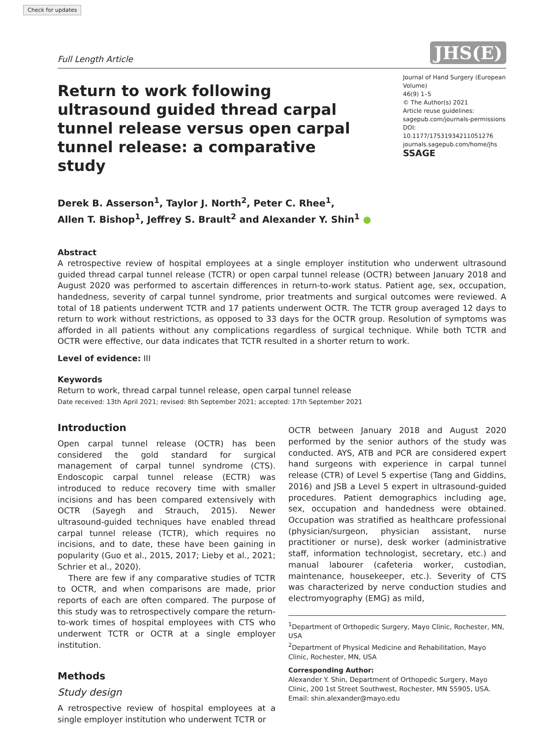Check for updates
Full Length Article JHS(E)
Return to work following ultrasound guided thread carpal tunnel release versus open carpal tunnel release: a comparative study
Journal of Hand Surgery (European Volume)
46(9) 1–5
© The Author(s) 2021
Article reuse guidelines:
sagepub.com/journals-permissions
DOI: 10.1177/17531934211051276
journals.sagepub.com/home/jhs
SSAGE
Derek B. Asserson<sup>1</sup>, Taylor J. North<sup>2</sup>, Peter C. Rhee<sup>1</sup>,
Allen T. Bishop<sup>1</sup>, Jeffrey S. Brault<sup>2</sup> and Alexander Y. Shin<sup>1</sup> ●
Abstract
A retrospective review of hospital employees at a single employer institution who underwent ultrasound guided thread carpal tunnel release (TCTR) or open carpal tunnel release (OCTR) between January 2018 and August 2020 was performed to ascertain differences in return-to-work status. Patient age, sex, occupation, handedness, severity of carpal tunnel syndrome, prior treatments and surgical outcomes were reviewed. A total of 18 patients underwent TCTR and 17 patients underwent OCTR. The TCTR group averaged 12 days to return to work without restrictions, as opposed to 33 days for the OCTR group. Resolution of symptoms was afforded in all patients without any complications regardless of surgical technique. While both TCTR and OCTR were effective, our data indicates that TCTR resulted in a shorter return to work.
Level of evidence: III
Keywords
Return to work, thread carpal tunnel release, open carpal tunnel release
Date received: 13th April 2021; revised: 8th September 2021; accepted: 17th September 2021
Introduction
Open carpal tunnel release (OCTR) has been considered the gold standard for surgical management of carpal tunnel syndrome (CTS). Endoscopic carpal tunnel release (ECTR) was introduced to reduce recovery time with smaller incisions and has been compared extensively with OCTR (Sayegh and Strauch, 2015). Newer ultrasound-guided techniques have enabled thread carpal tunnel release (TCTR), which requires no incisions, and to date, these have been gaining in popularity (Guo et al., 2015, 2017; Lieby et al., 2021; Schrier et al., 2020).
There are few if any comparative studies of TCTR to OCTR, and when comparisons are made, prior reports of each are often compared. The purpose of this study was to retrospectively compare the return-to-work times of hospital employees with CTS who underwent TCTR or OCTR at a single employer institution.
Methods
Study design
A retrospective review of hospital employees at a single employer institution who underwent TCTR or
OCTR between January 2018 and August 2020 performed by the senior authors of the study was conducted. AYS, ATB and PCR are considered expert hand surgeons with experience in carpal tunnel release (CTR) of Level 5 expertise (Tang and Giddins, 2016) and JSB a Level 5 expert in ultrasound-guided procedures. Patient demographics including age, sex, occupation and handedness were obtained. Occupation was stratified as healthcare professional (physician/surgeon, physician assistant, nurse practitioner or nurse), desk worker (administrative staff, information technologist, secretary, etc.) and manual labourer (cafeteria worker, custodian, maintenance, housekeeper, etc.). Severity of CTS was characterized by nerve conduction studies and electromyography (EMG) as mild,
<sup>1</sup> Department of Orthopedic Surgery, Mayo Clinic, Rochester, MN, USA
<sup>2</sup> Department of Physical Medicine and Rehabilitation, Mayo Clinic, Rochester, MN, USA
Corresponding Author:
Alexander Y. Shin, Department of Orthopedic Surgery, Mayo Clinic, 200 1st Street Southwest, Rochester, MN 55905, USA.
Email: shin.alexander@mayo.edu